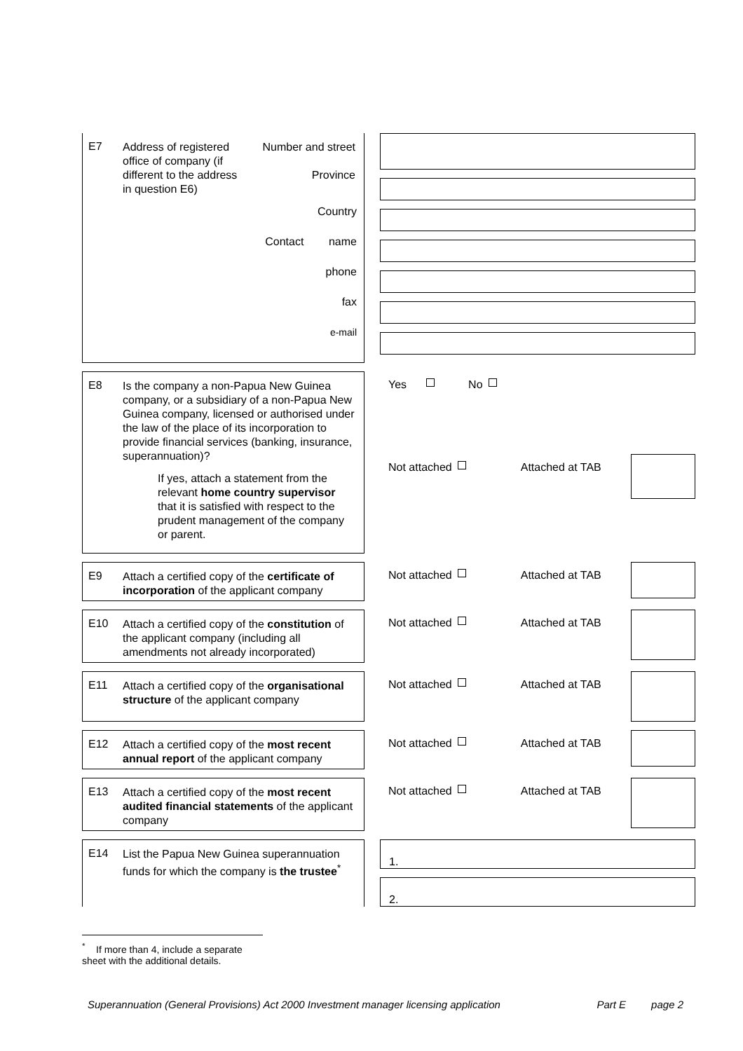E7
Address of registered office of company (if different to the address in question E6)
Number and street
Province
Country
Contact name
phone
fax
e-mail
E8
Is the company a non-Papua New Guinea company, or a subsidiary of a non-Papua New Guinea company, licensed or authorised under the law of the place of its incorporation to provide financial services (banking, insurance, superannuation)?
If yes, attach a statement from the relevant home country supervisor that it is satisfied with respect to the prudent management of the company or parent.
Yes No
Not attached Attached at TAB
E9
Attach a certified copy of the certificate of incorporation of the applicant company
Not attached Attached at TAB
E10
Attach a certified copy of the constitution of the applicant company (including all amendments not already incorporated)
Not attached Attached at TAB
E11
Attach a certified copy of the organisational structure of the applicant company
Not attached Attached at TAB
E12
Attach a certified copy of the most recent annual report of the applicant company
Not attached Attached at TAB
E13
Attach a certified copy of the most recent audited financial statements of the applicant company
Not attached Attached at TAB
E14
List the Papua New Guinea superannuation funds for which the company is the trustee<sup>*</sup>
1.
2.
<sup>*</sup> If more than 4, include a separate sheet with the additional details.
Superannuation (General Provisions) Act 2000 Investment manager licensing application Part E page 2